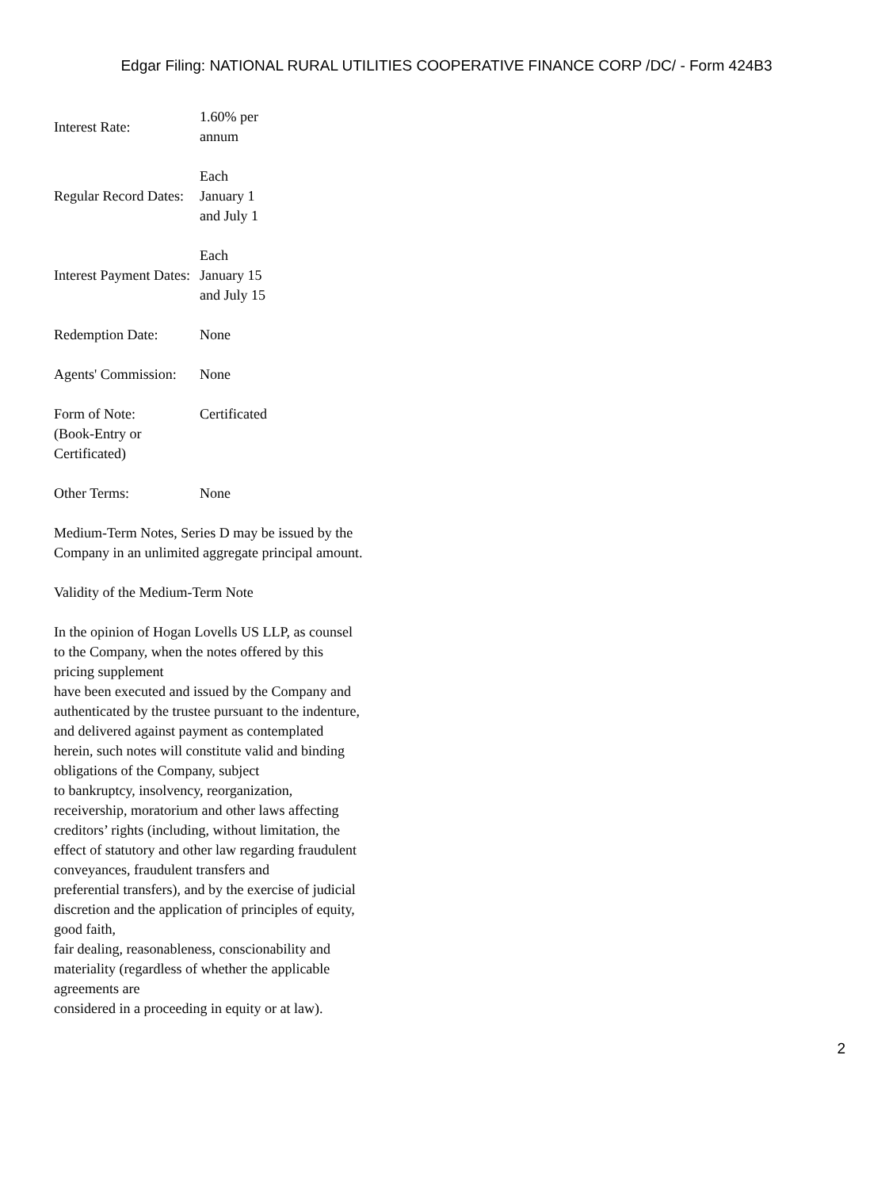Edgar Filing: NATIONAL RURAL UTILITIES COOPERATIVE FINANCE CORP /DC/ - Form 424B3
| Interest Rate: | 1.60% per annum |
| Regular Record Dates: | Each January 1 and July 1 |
| Interest Payment Dates: | Each January 15 and July 15 |
| Redemption Date: | None |
| Agents' Commission: | None |
| Form of Note: (Book-Entry or Certificated) | Certificated |
| Other Terms: | None |
Medium-Term Notes, Series D may be issued by the Company in an unlimited aggregate principal amount.
Validity of the Medium-Term Note
In the opinion of Hogan Lovells US LLP, as counsel to the Company, when the notes offered by this pricing supplement
have been executed and issued by the Company and authenticated by the trustee pursuant to the indenture, and delivered against payment as contemplated herein, such notes will constitute valid and binding obligations of the Company, subject
to bankruptcy, insolvency, reorganization, receivership, moratorium and other laws affecting creditors’ rights (including, without limitation, the effect of statutory and other law regarding fraudulent conveyances, fraudulent transfers and
preferential transfers), and by the exercise of judicial discretion and the application of principles of equity, good faith,
fair dealing, reasonableness, conscionability and materiality (regardless of whether the applicable agreements are
considered in a proceeding in equity or at law).
2